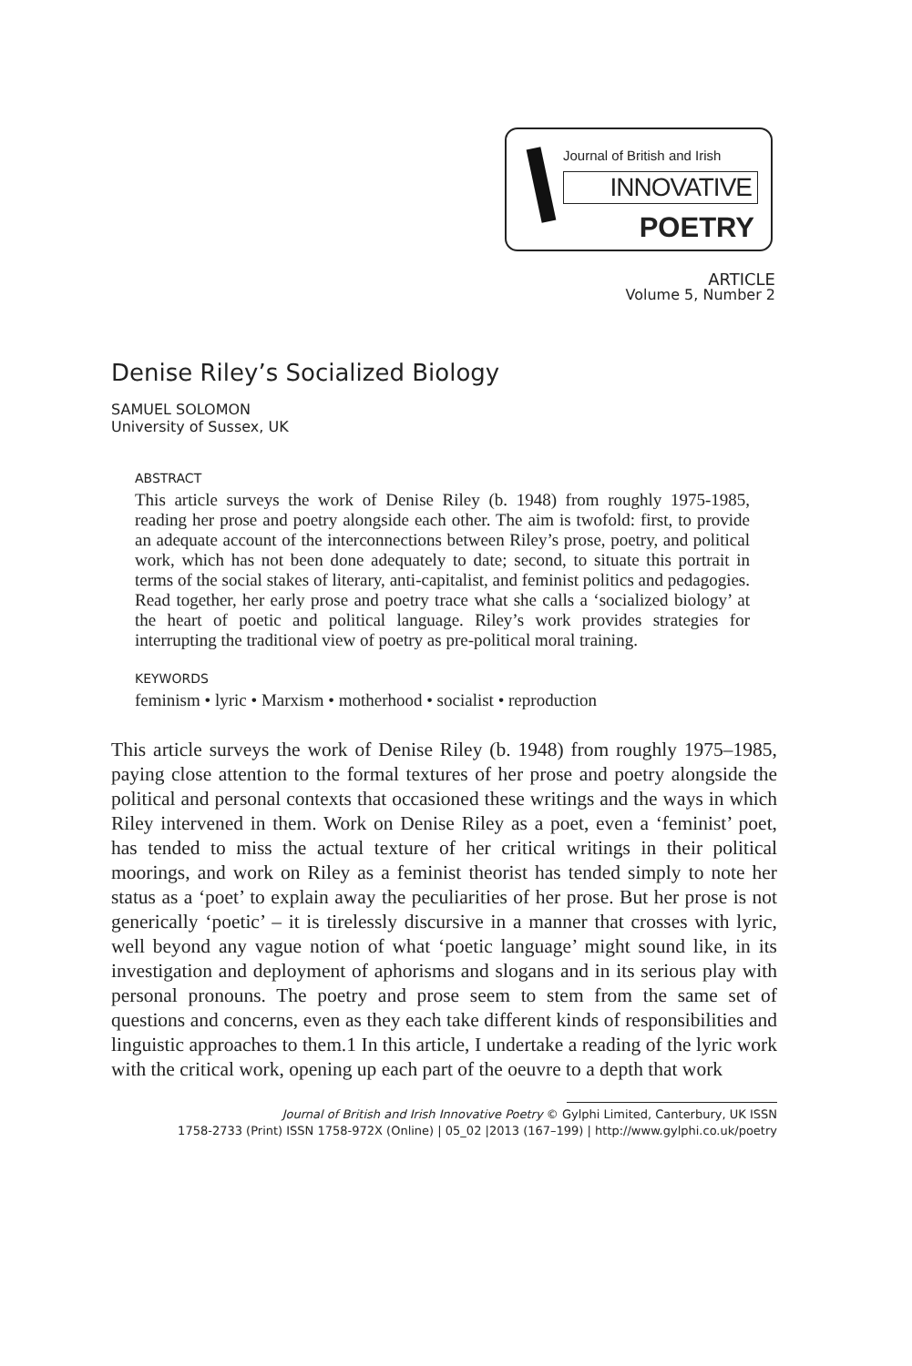Journal of British and Irish
INNOVATIVE
POETRY
ARTICLE
Volume 5, Number 2
Denise Riley’s Socialized Biology
SAMUEL SOLOMON
University of Sussex, UK
ABSTRACT
This article surveys the work of Denise Riley (b. 1948) from roughly 1975-1985, reading her prose and poetry alongside each other. The aim is twofold: first, to provide an adequate account of the interconnections between Riley’s prose, poetry, and political work, which has not been done adequately to date; second, to situate this portrait in terms of the social stakes of literary, anti-capitalist, and feminist politics and pedagogies. Read together, her early prose and poetry trace what she calls a ‘socialized biology’ at the heart of poetic and political language. Riley’s work provides strategies for interrupting the traditional view of poetry as pre-political moral training.
KEYWORDS
feminism • lyric • Marxism • motherhood • socialist • reproduction
This article surveys the work of Denise Riley (b. 1948) from roughly 1975–1985, paying close attention to the formal textures of her prose and poetry alongside the political and personal contexts that occasioned these writings and the ways in which Riley intervened in them. Work on Denise Riley as a poet, even a ‘feminist’ poet, has tended to miss the actual texture of her critical writings in their political moorings, and work on Riley as a feminist theorist has tended simply to note her status as a ‘poet’ to explain away the peculiarities of her prose. But her prose is not generically ‘poetic’ – it is tirelessly discursive in a manner that crosses with lyric, well beyond any vague notion of what ‘poetic language’ might sound like, in its investigation and deployment of aphorisms and slogans and in its serious play with personal pronouns. The poetry and prose seem to stem from the same set of questions and concerns, even as they each take different kinds of responsibilities and linguistic approaches to them.1 In this article, I undertake a reading of the lyric work with the critical work, opening up each part of the oeuvre to a depth that work
Journal of British and Irish Innovative Poetry © Gylphi Limited, Canterbury, UK ISSN
1758-2733 (Print) ISSN 1758-972X (Online) | 05_02 |2013 (167–199) | http://www.gylphi.co.uk/poetry